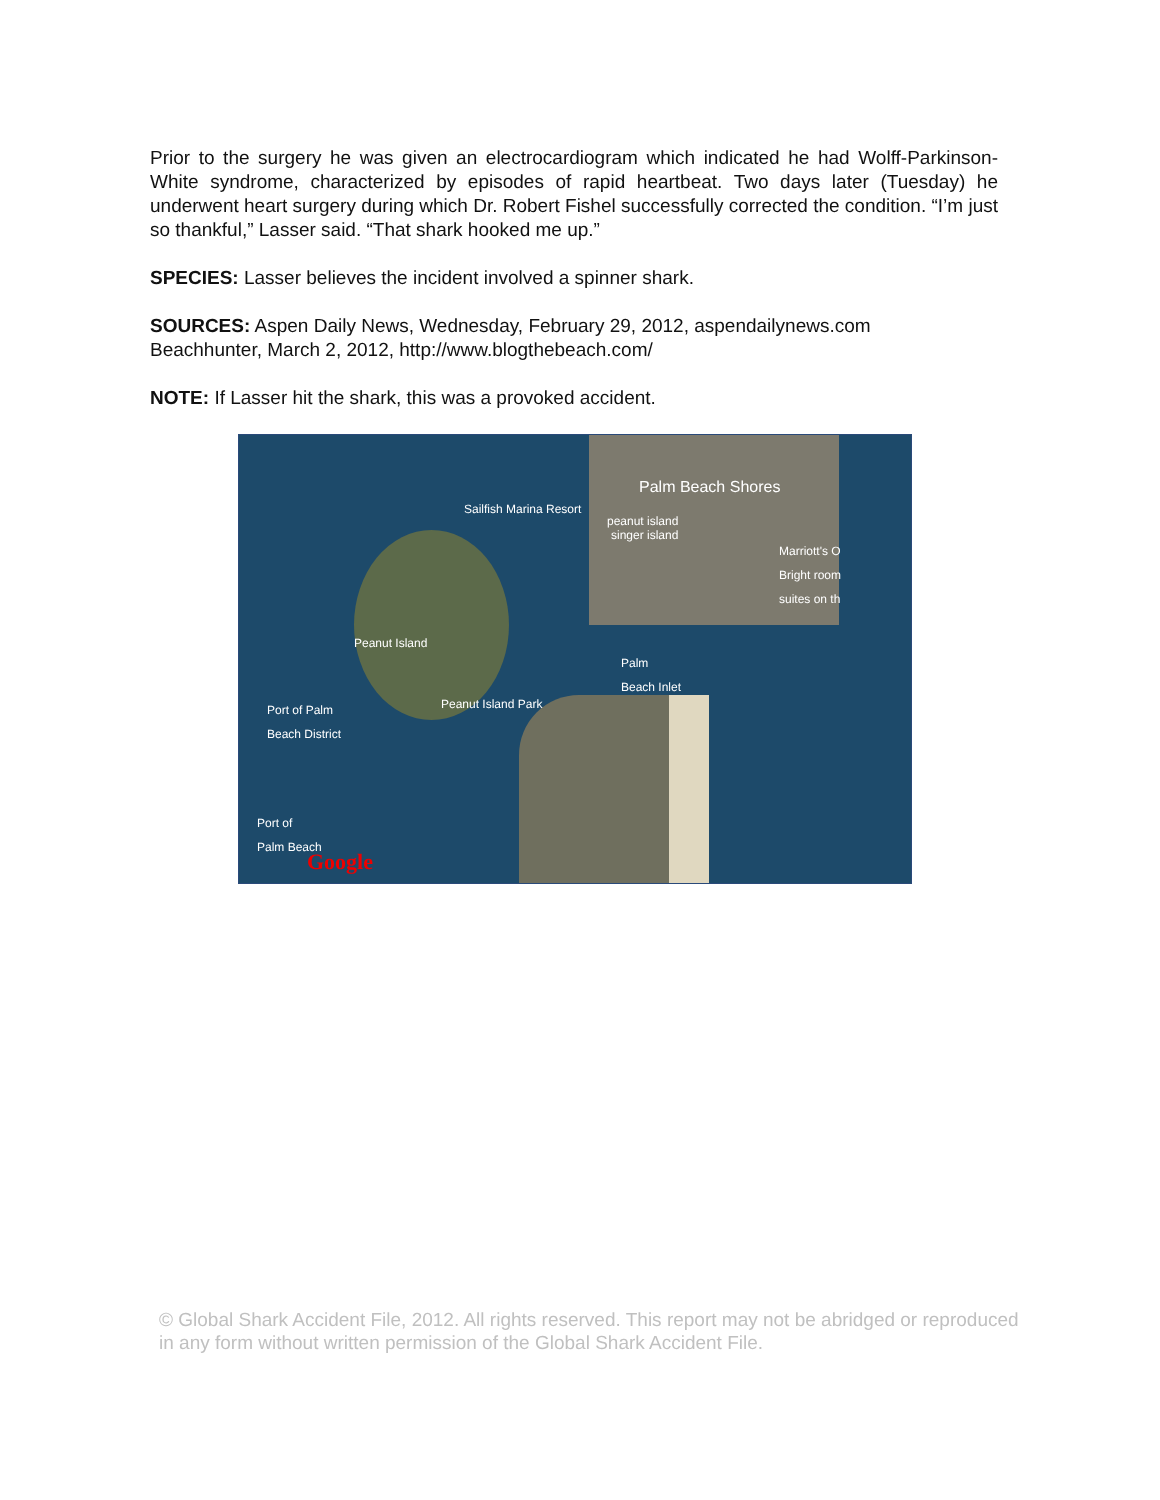Prior to the surgery he was given an electrocardiogram which indicated he had Wolff-Parkinson-White syndrome, characterized by episodes of rapid heartbeat. Two days later (Tuesday) he underwent heart surgery during which Dr. Robert Fishel successfully corrected the condition. “I’m just so thankful,” Lasser said. “That shark hooked me up.”
SPECIES: Lasser believes the incident involved a spinner shark.
SOURCES: Aspen Daily News, Wednesday, February 29, 2012, aspendailynews.com
Beachhunter, March 2, 2012, http://www.blogthebeach.com/
NOTE: If Lasser hit the shark, this was a provoked accident.
Palm Beach Shores
Sailfish Marina Resort
peanut island
singer island
Marriott's O
Bright room
suites on th
Peanut Island
Palm
Beach Inlet
Peanut Island Park Port of Palm
Beach District
Port of
Palm Beach
Google
© Global Shark Accident File, 2012. All rights reserved. This report may not be abridged or reproduced in any form without written permission of the Global Shark Accident File.